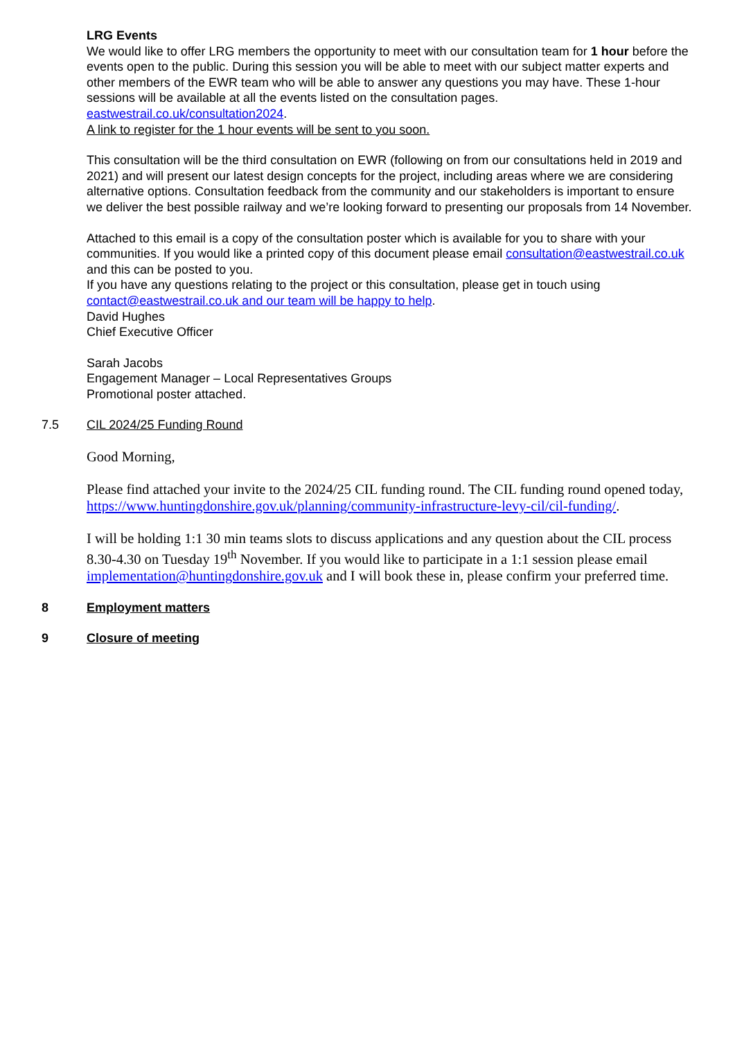LRG Events
We would like to offer LRG members the opportunity to meet with our consultation team for 1 hour before the events open to the public. During this session you will be able to meet with our subject matter experts and other members of the EWR team who will be able to answer any questions you may have. These 1-hour sessions will be available at all the events listed on the consultation pages. eastwestrail.co.uk/consultation2024.
A link to register for the 1 hour events will be sent to you soon.
This consultation will be the third consultation on EWR (following on from our consultations held in 2019 and 2021) and will present our latest design concepts for the project, including areas where we are considering alternative options. Consultation feedback from the community and our stakeholders is important to ensure we deliver the best possible railway and we’re looking forward to presenting our proposals from 14 November.
Attached to this email is a copy of the consultation poster which is available for you to share with your communities. If you would like a printed copy of this document please email consultation@eastwestrail.co.uk and this can be posted to you.
If you have any questions relating to the project or this consultation, please get in touch using contact@eastwestrail.co.uk and our team will be happy to help.
David Hughes
Chief Executive Officer
Sarah Jacobs
Engagement Manager – Local Representatives Groups
Promotional poster attached.
7.5 CIL 2024/25 Funding Round
Good Morning,
Please find attached your invite to the 2024/25 CIL funding round. The CIL funding round opened today, https://www.huntingdonshire.gov.uk/planning/community-infrastructure-levy-cil/cil-funding/.
I will be holding 1:1 30 min teams slots to discuss applications and any question about the CIL process 8.30-4.30 on Tuesday 19<sup>th</sup> November. If you would like to participate in a 1:1 session please email implementation@huntingdonshire.gov.uk and I will book these in, please confirm your preferred time.
8 Employment matters
9 Closure of meeting